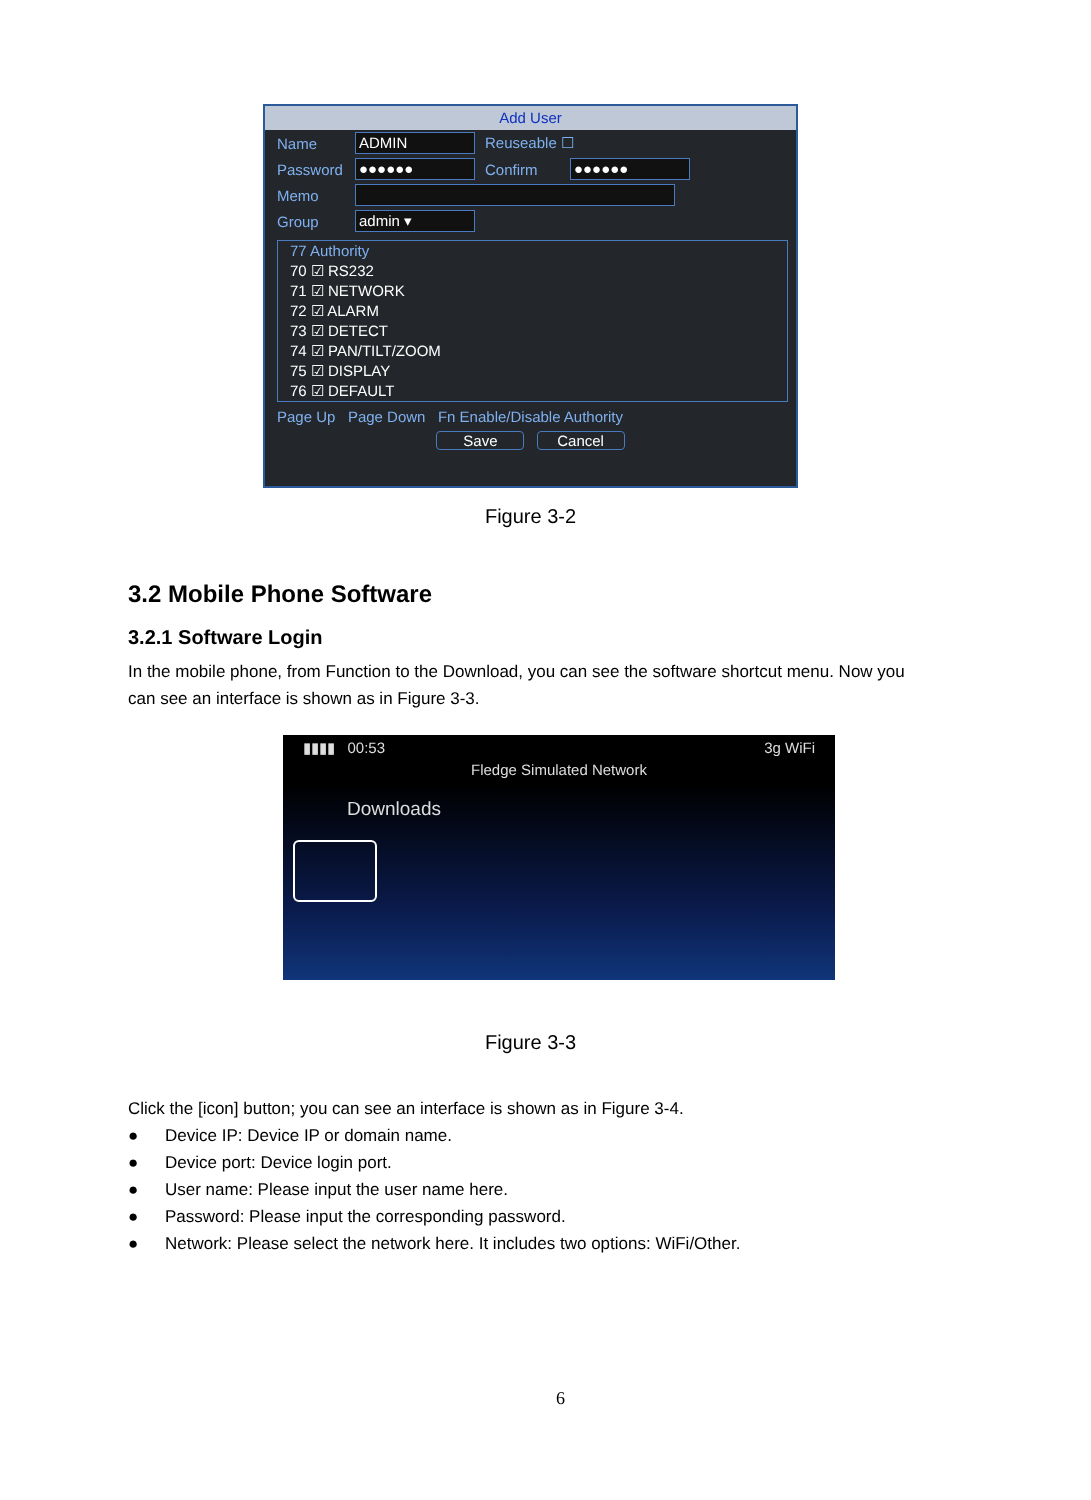Add User
Name ADMIN Reuseable ☐
Password ●●●●●● Confirm ●●●●●●
Memo
Group admin ▾
77 Authority
70 ☑ RS232
71 ☑ NETWORK
72 ☑ ALARM
73 ☑ DETECT
74 ☑ PAN/TILT/ZOOM
75 ☑ DISPLAY
76 ☑ DEFAULT
Page Up Page Down Fn Enable/Disable Authority
Save Cancel
Figure 3-2
3.2 Mobile Phone Software
3.2.1 Software Login
In the mobile phone, from Function to the Download, you can see the software shortcut menu. Now you can see an interface is shown as in Figure 3-3.
▮▮▮▮ 00:53 3g WiFi
Fledge Simulated Network
Downloads
Figure 3-3
Click the [icon] button; you can see an interface is shown as in Figure 3-4.
● Device IP: Device IP or domain name.
● Device port: Device login port.
● User name: Please input the user name here.
● Password: Please input the corresponding password.
● Network: Please select the network here. It includes two options: WiFi/Other.
6